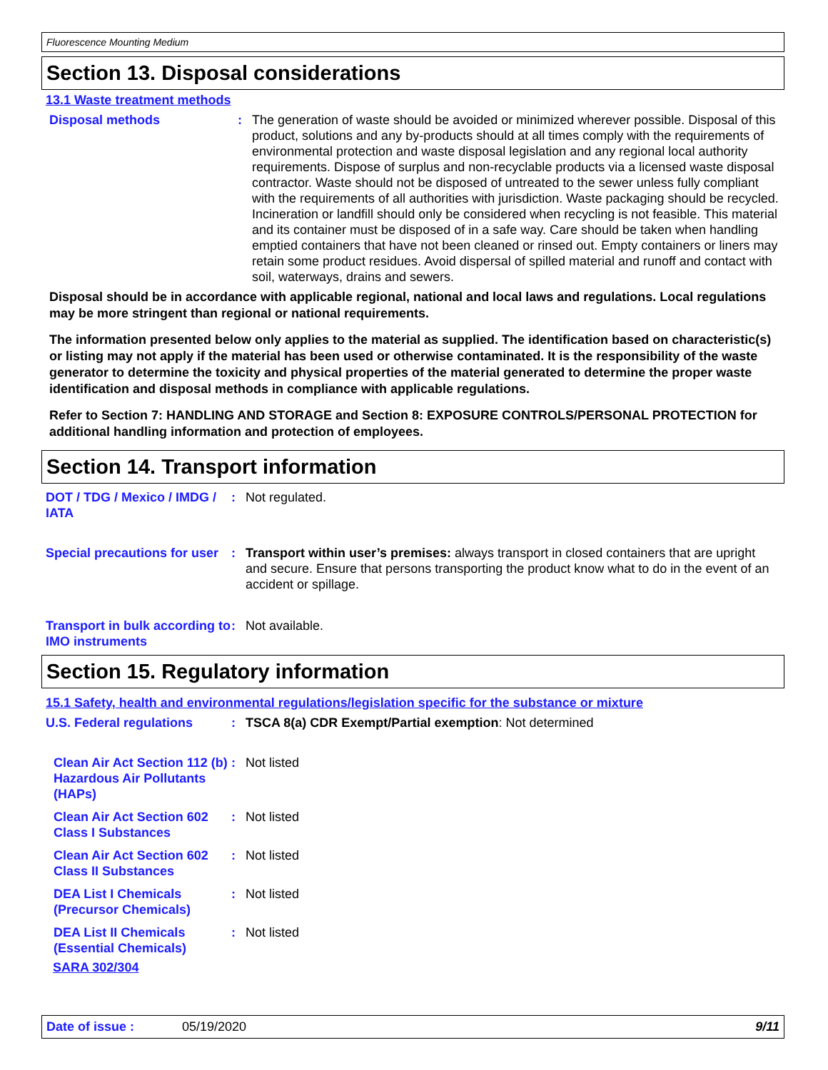Fluorescence Mounting Medium
Section 13. Disposal considerations
13.1 Waste treatment methods
Disposal methods : The generation of waste should be avoided or minimized wherever possible. Disposal of this product, solutions and any by-products should at all times comply with the requirements of environmental protection and waste disposal legislation and any regional local authority requirements. Dispose of surplus and non-recyclable products via a licensed waste disposal contractor. Waste should not be disposed of untreated to the sewer unless fully compliant with the requirements of all authorities with jurisdiction. Waste packaging should be recycled. Incineration or landfill should only be considered when recycling is not feasible. This material and its container must be disposed of in a safe way. Care should be taken when handling emptied containers that have not been cleaned or rinsed out. Empty containers or liners may retain some product residues. Avoid dispersal of spilled material and runoff and contact with soil, waterways, drains and sewers.
Disposal should be in accordance with applicable regional, national and local laws and regulations. Local regulations may be more stringent than regional or national requirements.
The information presented below only applies to the material as supplied. The identification based on characteristic(s) or listing may not apply if the material has been used or otherwise contaminated. It is the responsibility of the waste generator to determine the toxicity and physical properties of the material generated to determine the proper waste identification and disposal methods in compliance with applicable regulations.
Refer to Section 7: HANDLING AND STORAGE and Section 8: EXPOSURE CONTROLS/PERSONAL PROTECTION for additional handling information and protection of employees.
Section 14. Transport information
DOT / TDG / Mexico / IMDG / IATA
: Not regulated.
Special precautions for user
: Transport within user’s premises: always transport in closed containers that are upright and secure. Ensure that persons transporting the product know what to do in the event of an accident or spillage.
Transport in bulk according to IMO instruments
: Not available.
Section 15. Regulatory information
15.1 Safety, health and environmental regulations/legislation specific for the substance or mixture
U.S. Federal regulations : TSCA 8(a) CDR Exempt/Partial exemption: Not determined
Clean Air Act Section 112 (b) Hazardous Air Pollutants (HAPs)
: Not listed
Clean Air Act Section 602 Class I Substances
: Not listed
Clean Air Act Section 602 Class II Substances
: Not listed
DEA List I Chemicals (Precursor Chemicals)
: Not listed
DEA List II Chemicals (Essential Chemicals)
: Not listed
SARA 302/304
Date of issue : 05/19/2020 9/11